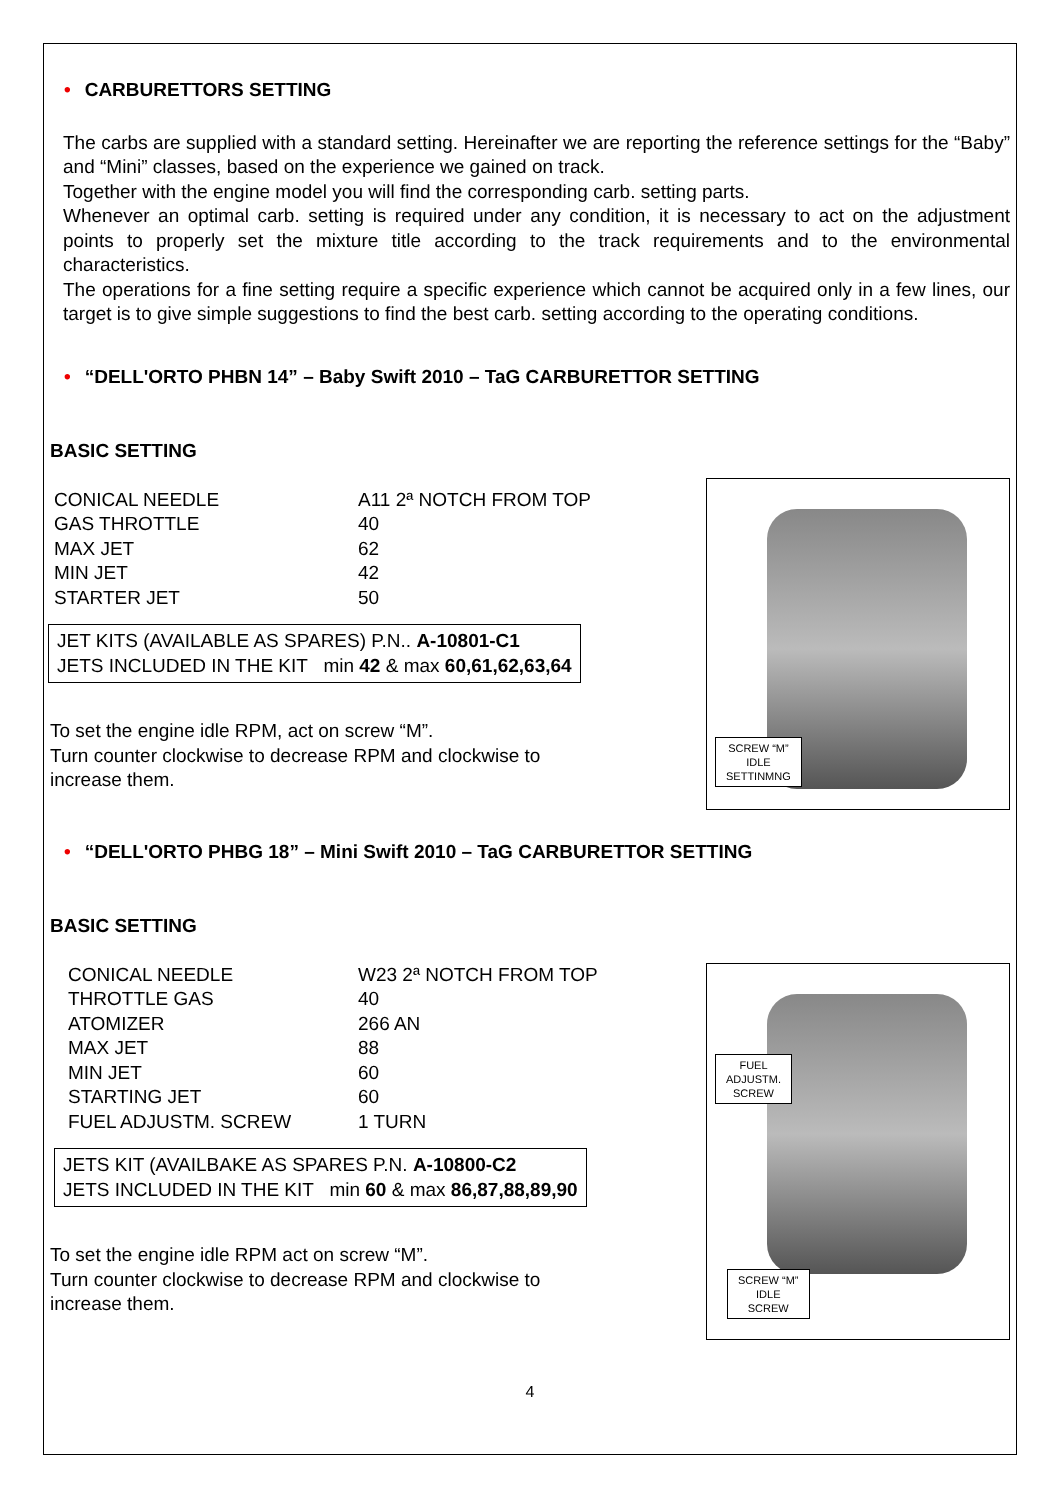• CARBURETTORS SETTING
The carbs are supplied with a standard setting. Hereinafter we are reporting the reference settings for the “Baby” and “Mini” classes, based on the experience we gained on track.
Together with the engine model you will find the corresponding carb. setting parts.
Whenever an optimal carb. setting is required under any condition, it is necessary to act on the adjustment points to properly set the mixture title according to the track requirements and to the environmental characteristics.
The operations for a fine setting require a specific experience which cannot be acquired only in a few lines, our target is to give simple suggestions to find the best carb. setting according to the operating conditions.
• “DELL'ORTO PHBN 14” – Baby Swift 2010 – TaG CARBURETTOR SETTING
BASIC SETTING
| CONICAL NEEDLE | A11 2ª NOTCH FROM TOP |
| GAS THROTTLE | 40 |
| MAX JET | 62 |
| MIN JET | 42 |
| STARTER JET | 50 |
JET KITS (AVAILABLE AS SPARES) P.N.. A-10801-C1
JETS INCLUDED IN THE KIT min 42 & max 60,61,62,63,64
To set the engine idle RPM, act on screw “M”.
Turn counter clockwise to decrease RPM and clockwise to
increase them.
SCREW “M”
IDLE
SETTINMNG
• “DELL'ORTO PHBG 18” – Mini Swift 2010 – TaG CARBURETTOR SETTING
BASIC SETTING
| CONICAL NEEDLE | W23 2ª NOTCH FROM TOP |
| THROTTLE GAS | 40 |
| ATOMIZER | 266 AN |
| MAX JET | 88 |
| MIN JET | 60 |
| STARTING JET | 60 |
| FUEL ADJUSTM. SCREW | 1 TURN |
JETS KIT (AVAILBAKE AS SPARES P.N. A-10800-C2
JETS INCLUDED IN THE KIT min 60 & max 86,87,88,89,90
To set the engine idle RPM act on screw “M”.
Turn counter clockwise to decrease RPM and clockwise to
increase them.
FUEL
ADJUSTM.
SCREW
SCREW “M”
IDLE
SCREW
4